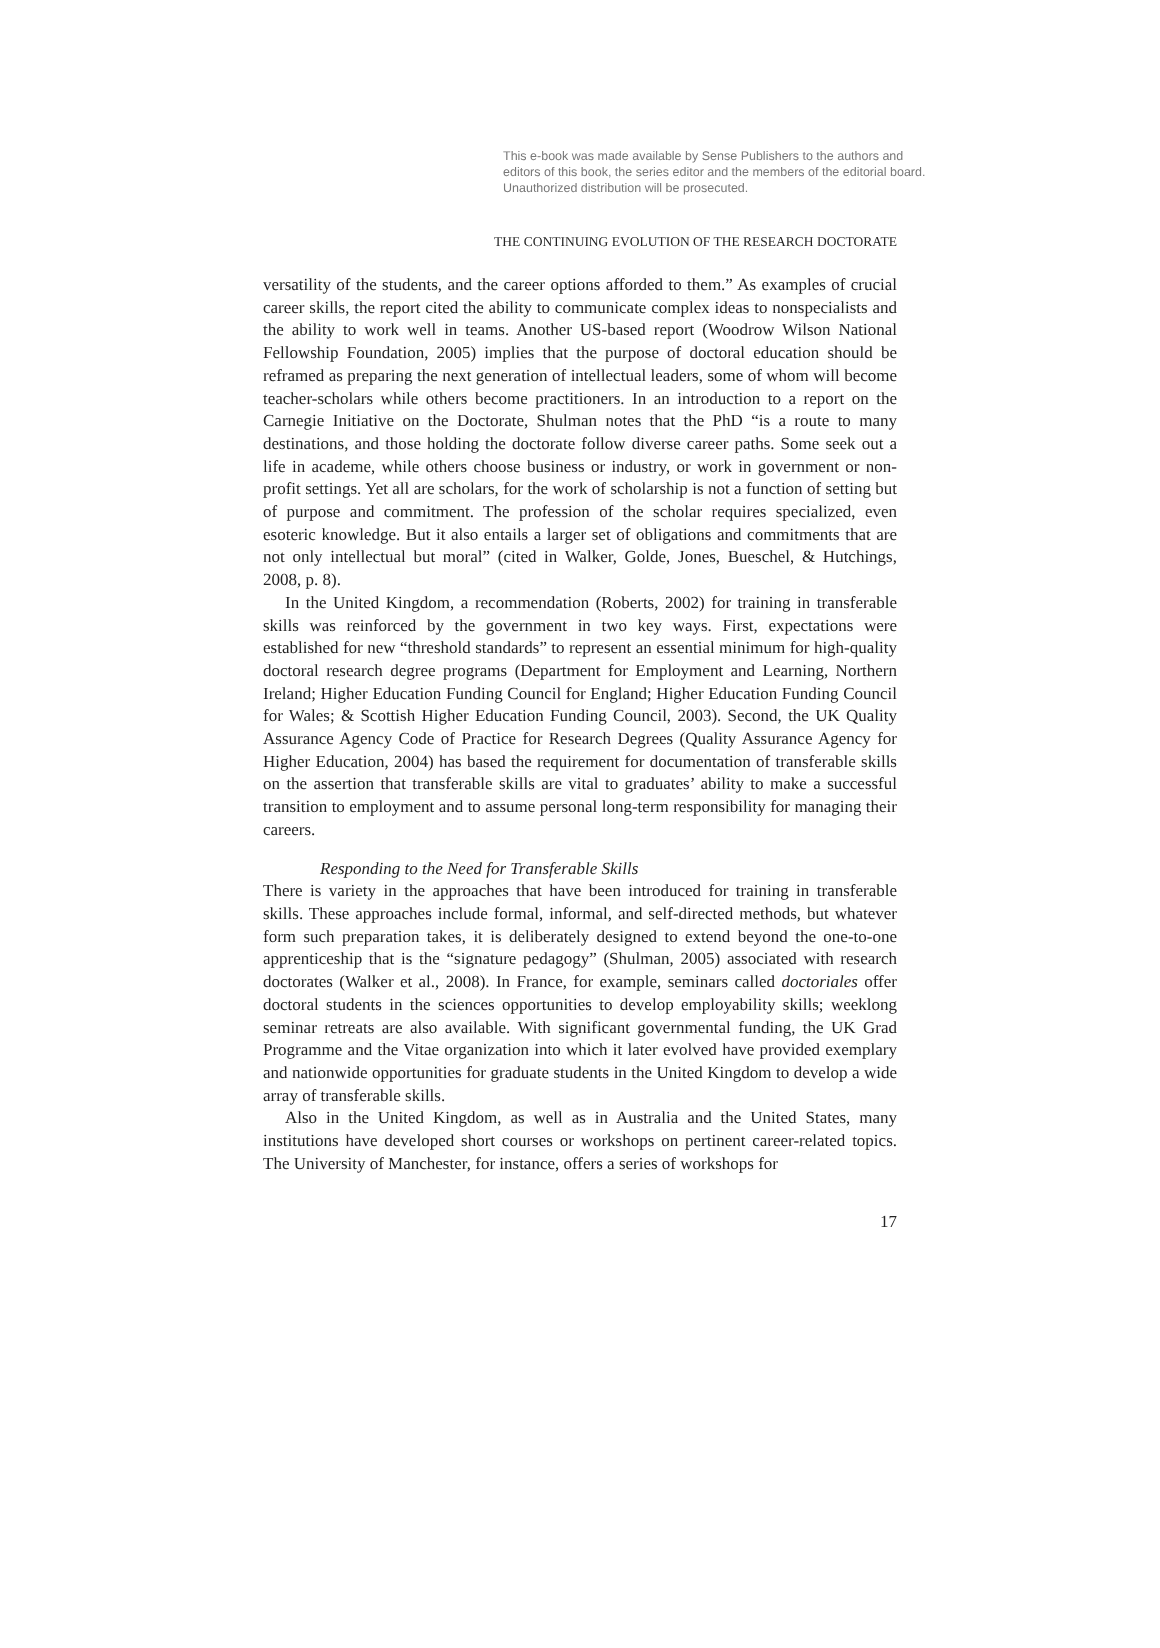This e-book was made available by Sense Publishers to the authors and editors of this book, the series editor and the members of the editorial board. Unauthorized distribution will be prosecuted.
THE CONTINUING EVOLUTION OF THE RESEARCH DOCTORATE
versatility of the students, and the career options afforded to them.” As examples of crucial career skills, the report cited the ability to communicate complex ideas to nonspecialists and the ability to work well in teams. Another US-based report (Woodrow Wilson National Fellowship Foundation, 2005) implies that the purpose of doctoral education should be reframed as preparing the next generation of intellectual leaders, some of whom will become teacher-scholars while others become practitioners. In an introduction to a report on the Carnegie Initiative on the Doctorate, Shulman notes that the PhD “is a route to many destinations, and those holding the doctorate follow diverse career paths. Some seek out a life in academe, while others choose business or industry, or work in government or non-profit settings. Yet all are scholars, for the work of scholarship is not a function of setting but of purpose and commitment. The profession of the scholar requires specialized, even esoteric knowledge. But it also entails a larger set of obligations and commitments that are not only intellectual but moral” (cited in Walker, Golde, Jones, Bueschel, & Hutchings, 2008, p. 8).
In the United Kingdom, a recommendation (Roberts, 2002) for training in transferable skills was reinforced by the government in two key ways. First, expectations were established for new “threshold standards” to represent an essential minimum for high-quality doctoral research degree programs (Department for Employment and Learning, Northern Ireland; Higher Education Funding Council for England; Higher Education Funding Council for Wales; & Scottish Higher Education Funding Council, 2003). Second, the UK Quality Assurance Agency Code of Practice for Research Degrees (Quality Assurance Agency for Higher Education, 2004) has based the requirement for documentation of transferable skills on the assertion that transferable skills are vital to graduates’ ability to make a successful transition to employment and to assume personal long-term responsibility for managing their careers.
Responding to the Need for Transferable Skills
There is variety in the approaches that have been introduced for training in transferable skills. These approaches include formal, informal, and self-directed methods, but whatever form such preparation takes, it is deliberately designed to extend beyond the one-to-one apprenticeship that is the “signature pedagogy” (Shulman, 2005) associated with research doctorates (Walker et al., 2008). In France, for example, seminars called doctoriales offer doctoral students in the sciences opportunities to develop employability skills; weeklong seminar retreats are also available. With significant governmental funding, the UK Grad Programme and the Vitae organization into which it later evolved have provided exemplary and nationwide opportunities for graduate students in the United Kingdom to develop a wide array of transferable skills.
Also in the United Kingdom, as well as in Australia and the United States, many institutions have developed short courses or workshops on pertinent career-related topics. The University of Manchester, for instance, offers a series of workshops for
17